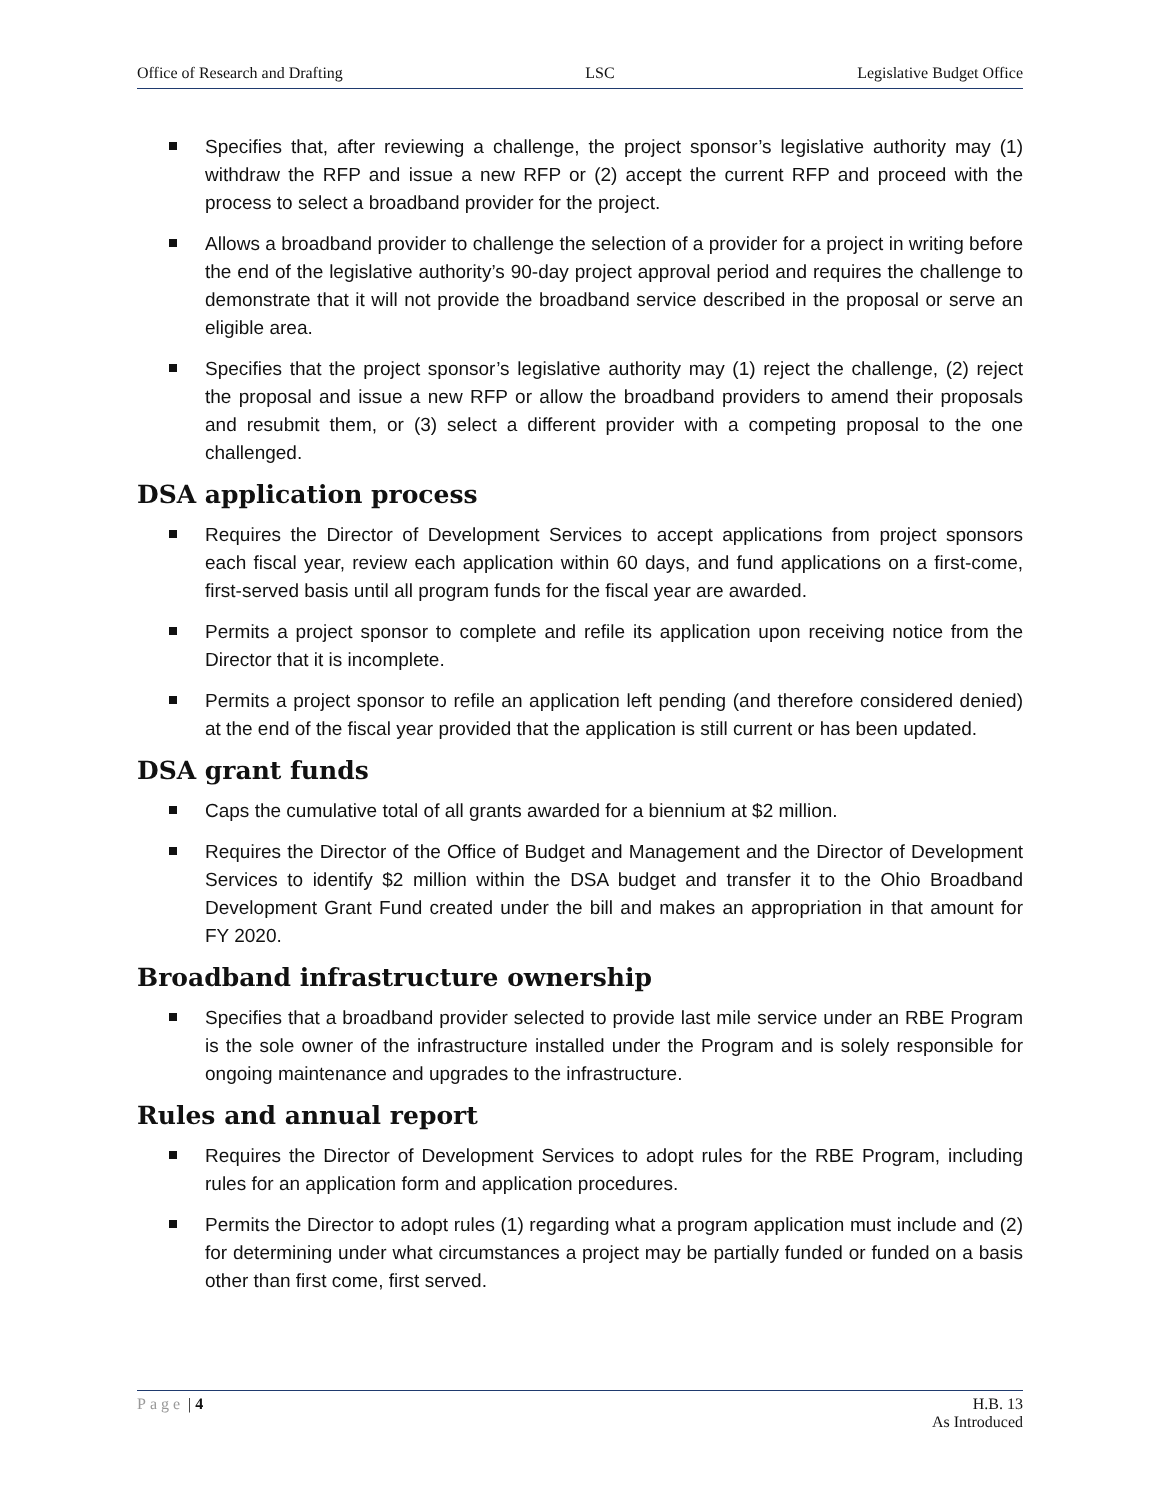Office of Research and Drafting LSC Legislative Budget Office
Specifies that, after reviewing a challenge, the project sponsor’s legislative authority may (1) withdraw the RFP and issue a new RFP or (2) accept the current RFP and proceed with the process to select a broadband provider for the project.
Allows a broadband provider to challenge the selection of a provider for a project in writing before the end of the legislative authority’s 90-day project approval period and requires the challenge to demonstrate that it will not provide the broadband service described in the proposal or serve an eligible area.
Specifies that the project sponsor’s legislative authority may (1) reject the challenge, (2) reject the proposal and issue a new RFP or allow the broadband providers to amend their proposals and resubmit them, or (3) select a different provider with a competing proposal to the one challenged.
DSA application process
Requires the Director of Development Services to accept applications from project sponsors each fiscal year, review each application within 60 days, and fund applications on a first-come, first-served basis until all program funds for the fiscal year are awarded.
Permits a project sponsor to complete and refile its application upon receiving notice from the Director that it is incomplete.
Permits a project sponsor to refile an application left pending (and therefore considered denied) at the end of the fiscal year provided that the application is still current or has been updated.
DSA grant funds
Caps the cumulative total of all grants awarded for a biennium at $2 million.
Requires the Director of the Office of Budget and Management and the Director of Development Services to identify $2 million within the DSA budget and transfer it to the Ohio Broadband Development Grant Fund created under the bill and makes an appropriation in that amount for FY 2020.
Broadband infrastructure ownership
Specifies that a broadband provider selected to provide last mile service under an RBE Program is the sole owner of the infrastructure installed under the Program and is solely responsible for ongoing maintenance and upgrades to the infrastructure.
Rules and annual report
Requires the Director of Development Services to adopt rules for the RBE Program, including rules for an application form and application procedures.
Permits the Director to adopt rules (1) regarding what a program application must include and (2) for determining under what circumstances a project may be partially funded or funded on a basis other than first come, first served.
Page | 4 H.B. 13
As Introduced